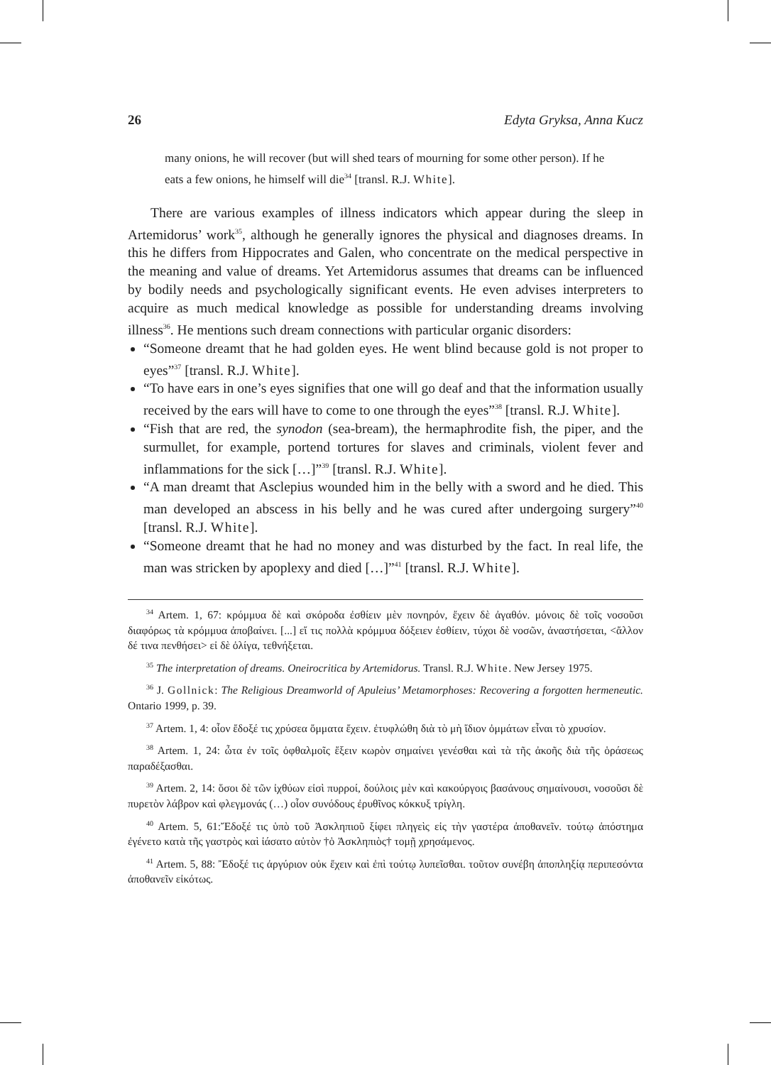26 Edyta Gryksa, Anna Kucz
many onions, he will recover (but will shed tears of mourning for some other person). If he eats a few onions, he himself will die<sup>34</sup> [transl. R.J. White].
There are various examples of illness indicators which appear during the sleep in Artemidorus’ work<sup>35</sup>, although he generally ignores the physical and diagnoses dreams. In this he differs from Hippocrates and Galen, who concentrate on the medical perspective in the meaning and value of dreams. Yet Artemidorus assumes that dreams can be influenced by bodily needs and psychologically significant events. He even advises interpreters to acquire as much medical knowledge as possible for understanding dreams involving illness<sup>36</sup>. He mentions such dream connections with particular organic disorders:
“Someone dreamt that he had golden eyes. He went blind because gold is not proper to eyes”<sup>37</sup> [transl. R.J. White].
“To have ears in one’s eyes signifies that one will go deaf and that the information usually received by the ears will have to come to one through the eyes”<sup>38</sup> [transl. R.J. White].
“Fish that are red, the synodon (sea-bream), the hermaphrodite fish, the piper, and the surmullet, for example, portend tortures for slaves and criminals, violent fever and inflammations for the sick […]”<sup>39</sup> [transl. R.J. White].
“A man dreamt that Asclepius wounded him in the belly with a sword and he died. This man developed an abscess in his belly and he was cured after undergoing surgery”<sup>40</sup> [transl. R.J. White].
“Someone dreamt that he had no money and was disturbed by the fact. In real life, the man was stricken by apoplexy and died […]”<sup>41</sup> [transl. R.J. White].
<sup>34</sup> Artem. 1, 67: κρόμμυα δὲ καὶ σκόροδα ἐσθίειν μὲν πονηρόν, ἔχειν δὲ ἀγαθόν. μόνοις δὲ τοῖς νοσοῦσι διαφόρως τὰ κρόμμυα ἀποβαίνει. [...] εἴ τις πολλὰ κρόμμυα δόξειεν ἐσθίειν, τύχοι δὲ νοσῶν, ἀναστήσεται, <ἄλλον δέ τινα πενθήσει> εἰ δὲ ὀλίγα, τεθνήξεται.
<sup>35</sup> The interpretation of dreams. Oneirocritica by Artemidorus. Transl. R.J. White. New Jersey 1975.
<sup>36</sup> J. Gollnick: The Religious Dreamworld of Apuleius’ Metamorphoses: Recovering a forgotten hermeneutic. Ontario 1999, p. 39.
<sup>37</sup> Artem. 1, 4: οἷον ἔδοξέ τις χρύσεα ὄμματα ἔχειν. ἐτυφλώθη διὰ τὸ μὴ ἴδιον ὀμμάτων εἶναι τὸ χρυσίον.
<sup>38</sup> Artem. 1, 24: ὦτα ἐν τοῖς ὀφθαλμοῖς ἔξειν κωρὸν σημαίνει γενέσθαι καὶ τὰ τῆς ἀκοῆς διὰ τῆς ὁράσεως παραδέξασθαι.
<sup>39</sup> Artem. 2, 14: ὅσοι δὲ τῶν ἰχθύων εἰσὶ πυρροί, δούλοις μὲν καὶ κακούργοις βασάνους σημαίνουσι, νοσοῦσι δὲ πυρετὸν λάβρον καὶ φλεγμονάς (…) οἷον συνόδους ἐρυθῖνος κόκκυξ τρίγλη.
<sup>40</sup> Artem. 5, 61:Ἔδοξέ τις ὑπὸ τοῦ Ἀσκληπιοῦ ξίφει πληγεὶς εἰς τὴν γαστέρα ἀποθανεῖν. τούτῳ ἀπόστημα ἐγένετο κατὰ τῆς γαστρὸς καὶ ἰάσατο αὐτὸν †ὁ Ἀσκληπιὸς† τομῇ χρησάμενος.
<sup>41</sup> Artem. 5, 88: Ἔδοξέ τις ἀργύριον οὐκ ἔχειν καὶ ἐπὶ τούτῳ λυπεῖσθαι. τοῦτον συνέβη ἀποπληξίᾳ περιπεσόντα ἀποθανεῖν εἰκότως.